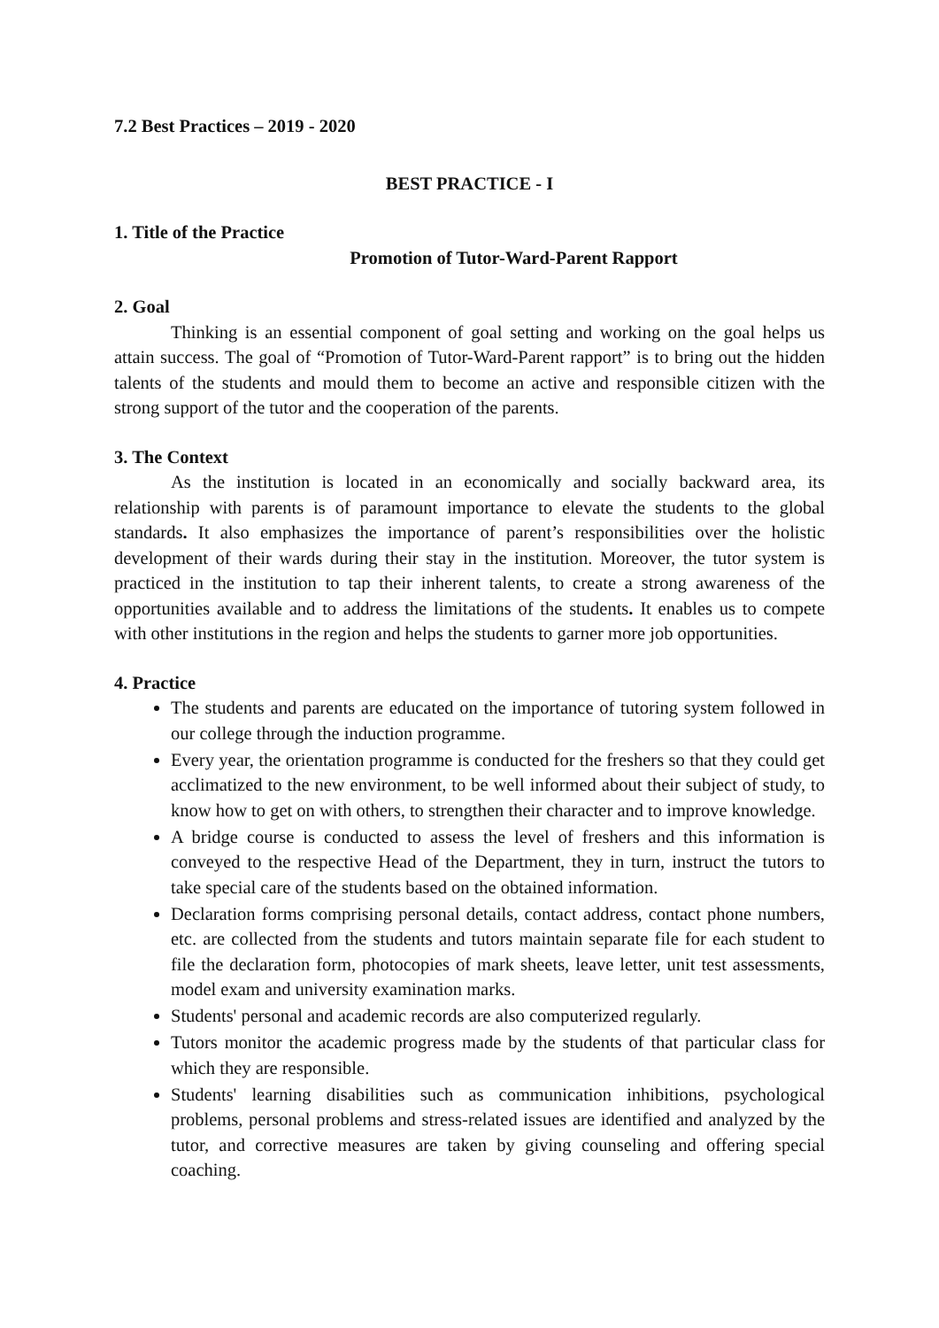7.2 Best Practices – 2019 - 2020
BEST PRACTICE - I
1. Title of the Practice
Promotion of Tutor-Ward-Parent Rapport
2. Goal
Thinking is an essential component of goal setting and working on the goal helps us attain success. The goal of “Promotion of Tutor-Ward-Parent rapport” is to bring out the hidden talents of the students and mould them to become an active and responsible citizen with the strong support of the tutor and the cooperation of the parents.
3. The Context
As the institution is located in an economically and socially backward area, its relationship with parents is of paramount importance to elevate the students to the global standards. It also emphasizes the importance of parent’s responsibilities over the holistic development of their wards during their stay in the institution. Moreover, the tutor system is practiced in the institution to tap their inherent talents, to create a strong awareness of the opportunities available and to address the limitations of the students. It enables us to compete with other institutions in the region and helps the students to garner more job opportunities.
4. Practice
The students and parents are educated on the importance of tutoring system followed in our college through the induction programme.
Every year, the orientation programme is conducted for the freshers so that they could get acclimatized to the new environment, to be well informed about their subject of study, to know how to get on with others, to strengthen their character and to improve knowledge.
A bridge course is conducted to assess the level of freshers and this information is conveyed to the respective Head of the Department, they in turn, instruct the tutors to take special care of the students based on the obtained information.
Declaration forms comprising personal details, contact address, contact phone numbers, etc. are collected from the students and tutors maintain separate file for each student to file the declaration form, photocopies of mark sheets, leave letter, unit test assessments, model exam and university examination marks.
Students' personal and academic records are also computerized regularly.
Tutors monitor the academic progress made by the students of that particular class for which they are responsible.
Students' learning disabilities such as communication inhibitions, psychological problems, personal problems and stress-related issues are identified and analyzed by the tutor, and corrective measures are taken by giving counseling and offering special coaching.